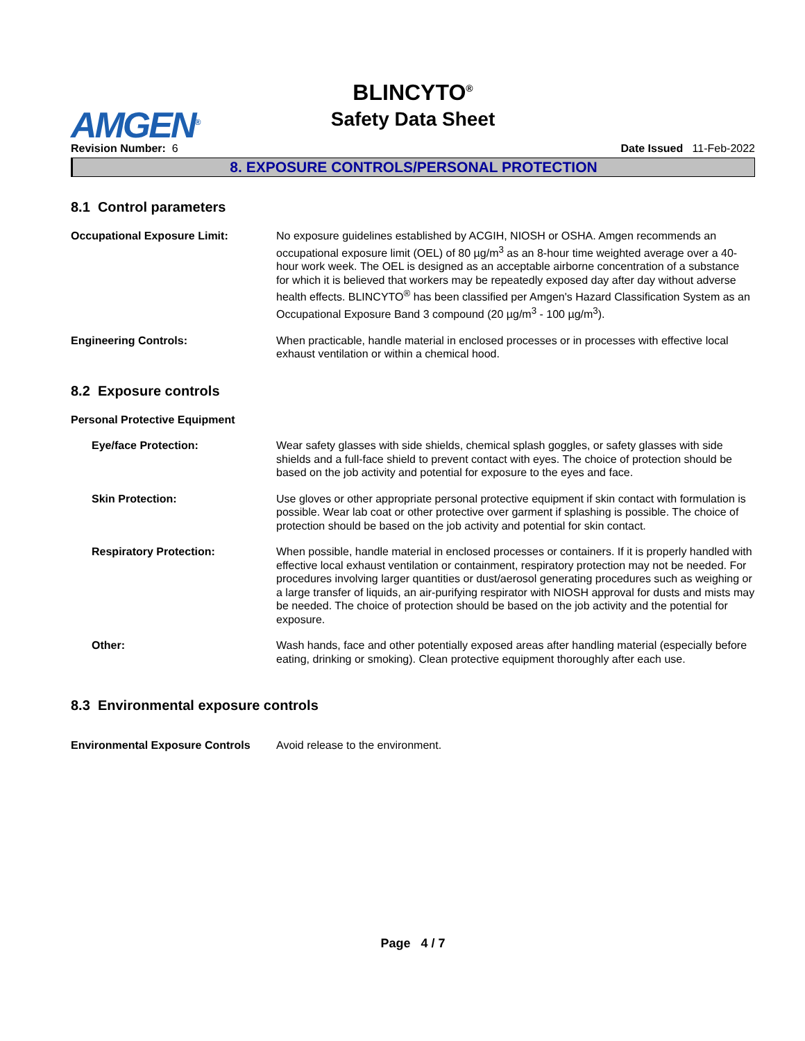AMGEN<sup>®</sup>
BLINCYTO<sup>®</sup>
Safety Data Sheet
Revision Number: 6 Date Issued 11-Feb-2022
8. EXPOSURE CONTROLS/PERSONAL PROTECTION
8.1 Control parameters
Occupational Exposure Limit: No exposure guidelines established by ACGIH, NIOSH or OSHA. Amgen recommends an occupational exposure limit (OEL) of 80 µg/m<sup>3</sup> as an 8-hour time weighted average over a 40-hour work week. The OEL is designed as an acceptable airborne concentration of a substance for which it is believed that workers may be repeatedly exposed day after day without adverse health effects. BLINCYTO<sup>®</sup> has been classified per Amgen's Hazard Classification System as an Occupational Exposure Band 3 compound (20 µg/m<sup>3</sup> - 100 µg/m<sup>3</sup>).
Engineering Controls: When practicable, handle material in enclosed processes or in processes with effective local exhaust ventilation or within a chemical hood.
8.2 Exposure controls
Personal Protective Equipment
Eye/face Protection: Wear safety glasses with side shields, chemical splash goggles, or safety glasses with side shields and a full-face shield to prevent contact with eyes. The choice of protection should be based on the job activity and potential for exposure to the eyes and face.
Skin Protection: Use gloves or other appropriate personal protective equipment if skin contact with formulation is possible. Wear lab coat or other protective over garment if splashing is possible. The choice of protection should be based on the job activity and potential for skin contact.
Respiratory Protection: When possible, handle material in enclosed processes or containers. If it is properly handled with effective local exhaust ventilation or containment, respiratory protection may not be needed. For procedures involving larger quantities or dust/aerosol generating procedures such as weighing or a large transfer of liquids, an air-purifying respirator with NIOSH approval for dusts and mists may be needed. The choice of protection should be based on the job activity and the potential for exposure.
Other: Wash hands, face and other potentially exposed areas after handling material (especially before eating, drinking or smoking). Clean protective equipment thoroughly after each use.
8.3 Environmental exposure controls
Environmental Exposure Controls
Avoid release to the environment.
Page 4 / 7